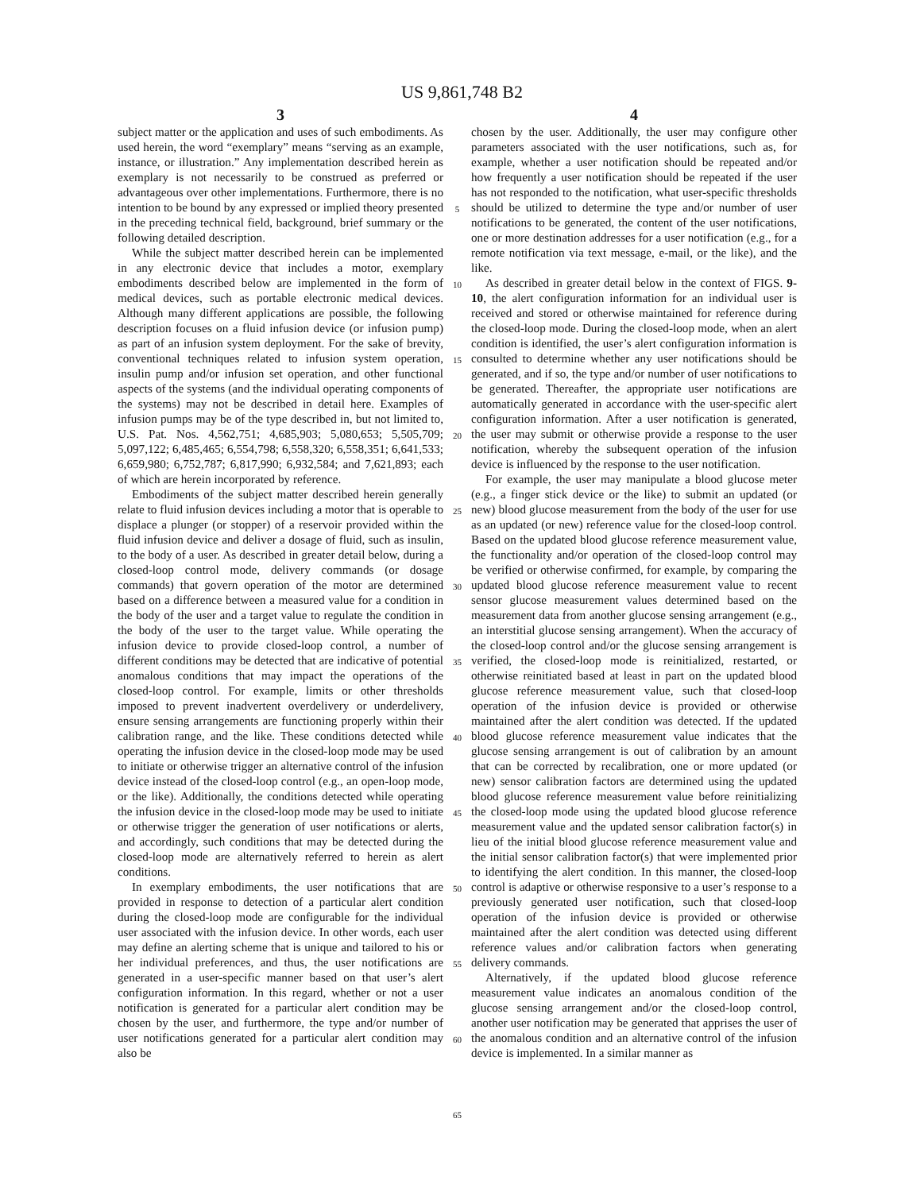US 9,861,748 B2
3
subject matter or the application and uses of such embodiments. As used herein, the word “exemplary” means “serving as an example, instance, or illustration.” Any implementation described herein as exemplary is not necessarily to be construed as preferred or advantageous over other implementations. Furthermore, there is no intention to be bound by any expressed or implied theory presented in the preceding technical field, background, brief summary or the following detailed description.
While the subject matter described herein can be implemented in any electronic device that includes a motor, exemplary embodiments described below are implemented in the form of medical devices, such as portable electronic medical devices. Although many different applications are possible, the following description focuses on a fluid infusion device (or infusion pump) as part of an infusion system deployment. For the sake of brevity, conventional techniques related to infusion system operation, insulin pump and/or infusion set operation, and other functional aspects of the systems (and the individual operating components of the systems) may not be described in detail here. Examples of infusion pumps may be of the type described in, but not limited to, U.S. Pat. Nos. 4,562,751; 4,685,903; 5,080,653; 5,505,709; 5,097,122; 6,485,465; 6,554,798; 6,558,320; 6,558,351; 6,641,533; 6,659,980; 6,752,787; 6,817,990; 6,932,584; and 7,621,893; each of which are herein incorporated by reference.
Embodiments of the subject matter described herein generally relate to fluid infusion devices including a motor that is operable to displace a plunger (or stopper) of a reservoir provided within the fluid infusion device and deliver a dosage of fluid, such as insulin, to the body of a user. As described in greater detail below, during a closed-loop control mode, delivery commands (or dosage commands) that govern operation of the motor are determined based on a difference between a measured value for a condition in the body of the user and a target value to regulate the condition in the body of the user to the target value. While operating the infusion device to provide closed-loop control, a number of different conditions may be detected that are indicative of potential anomalous conditions that may impact the operations of the closed-loop control. For example, limits or other thresholds imposed to prevent inadvertent overdelivery or underdelivery, ensure sensing arrangements are functioning properly within their calibration range, and the like. These conditions detected while operating the infusion device in the closed-loop mode may be used to initiate or otherwise trigger an alternative control of the infusion device instead of the closed-loop control (e.g., an open-loop mode, or the like). Additionally, the conditions detected while operating the infusion device in the closed-loop mode may be used to initiate or otherwise trigger the generation of user notifications or alerts, and accordingly, such conditions that may be detected during the closed-loop mode are alternatively referred to herein as alert conditions.
In exemplary embodiments, the user notifications that are provided in response to detection of a particular alert condition during the closed-loop mode are configurable for the individual user associated with the infusion device. In other words, each user may define an alerting scheme that is unique and tailored to his or her individual preferences, and thus, the user notifications are generated in a user-specific manner based on that user’s alert configuration information. In this regard, whether or not a user notification is generated for a particular alert condition may be chosen by the user, and furthermore, the type and/or number of user notifications generated for a particular alert condition may also be
5
10
15
20
25
30
35
40
45
50
55
60
65
4
chosen by the user. Additionally, the user may configure other parameters associated with the user notifications, such as, for example, whether a user notification should be repeated and/or how frequently a user notification should be repeated if the user has not responded to the notification, what user-specific thresholds should be utilized to determine the type and/or number of user notifications to be generated, the content of the user notifications, one or more destination addresses for a user notification (e.g., for a remote notification via text message, e-mail, or the like), and the like.
As described in greater detail below in the context of FIGS. 9-10, the alert configuration information for an individual user is received and stored or otherwise maintained for reference during the closed-loop mode. During the closed-loop mode, when an alert condition is identified, the user’s alert configuration information is consulted to determine whether any user notifications should be generated, and if so, the type and/or number of user notifications to be generated. Thereafter, the appropriate user notifications are automatically generated in accordance with the user-specific alert configuration information. After a user notification is generated, the user may submit or otherwise provide a response to the user notification, whereby the subsequent operation of the infusion device is influenced by the response to the user notification.
For example, the user may manipulate a blood glucose meter (e.g., a finger stick device or the like) to submit an updated (or new) blood glucose measurement from the body of the user for use as an updated (or new) reference value for the closed-loop control. Based on the updated blood glucose reference measurement value, the functionality and/or operation of the closed-loop control may be verified or otherwise confirmed, for example, by comparing the updated blood glucose reference measurement value to recent sensor glucose measurement values determined based on the measurement data from another glucose sensing arrangement (e.g., an interstitial glucose sensing arrangement). When the accuracy of the closed-loop control and/or the glucose sensing arrangement is verified, the closed-loop mode is reinitialized, restarted, or otherwise reinitiated based at least in part on the updated blood glucose reference measurement value, such that closed-loop operation of the infusion device is provided or otherwise maintained after the alert condition was detected. If the updated blood glucose reference measurement value indicates that the glucose sensing arrangement is out of calibration by an amount that can be corrected by recalibration, one or more updated (or new) sensor calibration factors are determined using the updated blood glucose reference measurement value before reinitializing the closed-loop mode using the updated blood glucose reference measurement value and the updated sensor calibration factor(s) in lieu of the initial blood glucose reference measurement value and the initial sensor calibration factor(s) that were implemented prior to identifying the alert condition. In this manner, the closed-loop control is adaptive or otherwise responsive to a user’s response to a previously generated user notification, such that closed-loop operation of the infusion device is provided or otherwise maintained after the alert condition was detected using different reference values and/or calibration factors when generating delivery commands.
Alternatively, if the updated blood glucose reference measurement value indicates an anomalous condition of the glucose sensing arrangement and/or the closed-loop control, another user notification may be generated that apprises the user of the anomalous condition and an alternative control of the infusion device is implemented. In a similar manner as